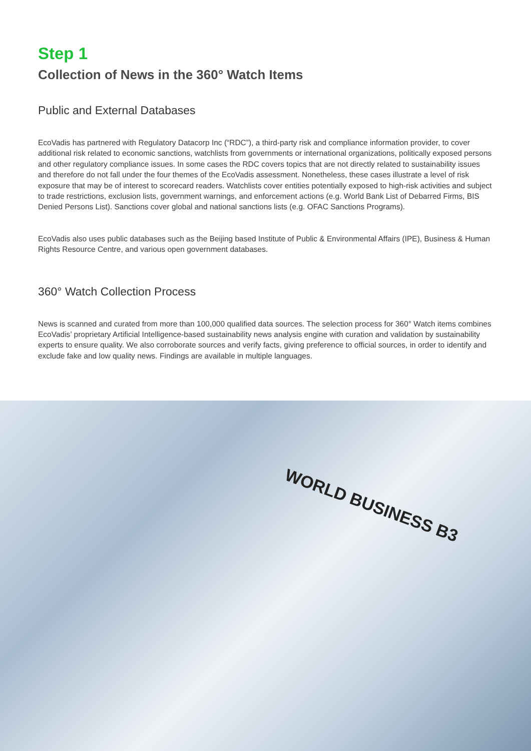Step 1
Collection of News in the 360° Watch Items
Public and External Databases
EcoVadis has partnered with Regulatory Datacorp Inc (“RDC”), a third-party risk and compliance information provider, to cover additional risk related to economic sanctions, watchlists from governments or international organizations, politically exposed persons and other regulatory compliance issues. In some cases the RDC covers topics that are not directly related to sustainability issues and therefore do not fall under the four themes of the EcoVadis assessment. Nonetheless, these cases illustrate a level of risk exposure that may be of interest to scorecard readers. Watchlists cover entities potentially exposed to high-risk activities and subject to trade restrictions, exclusion lists, government warnings, and enforcement actions (e.g. World Bank List of Debarred Firms, BIS Denied Persons List). Sanctions cover global and national sanctions lists (e.g. OFAC Sanctions Programs).
EcoVadis also uses public databases such as the Beijing based Institute of Public & Environmental Affairs (IPE), Business & Human Rights Resource Centre, and various open government databases.
360° Watch Collection Process
News is scanned and curated from more than 100,000 qualified data sources. The selection process for 360° Watch items combines EcoVadis’ proprietary Artificial Intelligence-based sustainability news analysis engine with curation and validation by sustainability experts to ensure quality. We also corroborate sources and verify facts, giving preference to official sources, in order to identify and exclude fake and low quality news. Findings are available in multiple languages.
WORLD BUSINESS B3